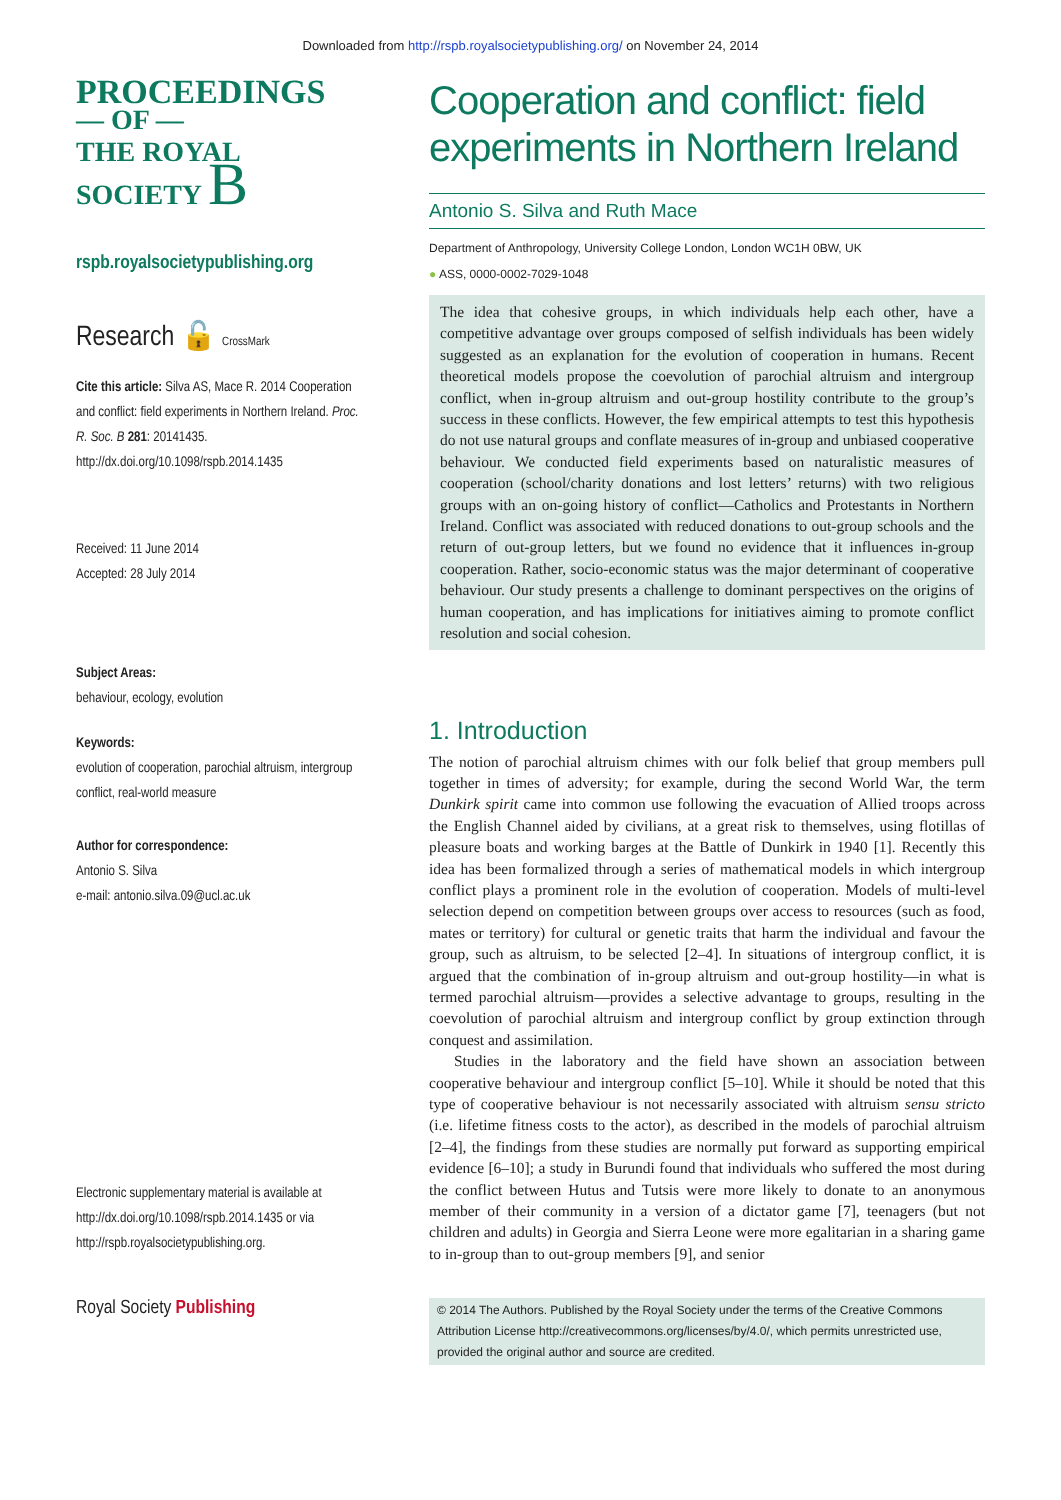Downloaded from http://rspb.royalsocietypublishing.org/ on November 24, 2014
PROCEEDINGS
— OF —
THE ROYAL
SOCIETY B
rspb.royalsocietypublishing.org
Research 🔓 CrossMark
Cite this article: Silva AS, Mace R. 2014 Cooperation and conflict: field experiments in Northern Ireland. Proc. R. Soc. B 281: 20141435.
http://dx.doi.org/10.1098/rspb.2014.1435
Received: 11 June 2014
Accepted: 28 July 2014
Subject Areas:
behaviour, ecology, evolution
Keywords:
evolution of cooperation, parochial altruism, intergroup conflict, real-world measure
Author for correspondence:
Antonio S. Silva
e-mail: antonio.silva.09@ucl.ac.uk
Electronic supplementary material is available at http://dx.doi.org/10.1098/rspb.2014.1435 or via http://rspb.royalsocietypublishing.org.
Royal Society Publishing
Cooperation and conflict: field experiments in Northern Ireland
Antonio S. Silva and Ruth Mace
Department of Anthropology, University College London, London WC1H 0BW, UK
● ASS, 0000-0002-7029-1048
The idea that cohesive groups, in which individuals help each other, have a competitive advantage over groups composed of selfish individuals has been widely suggested as an explanation for the evolution of cooperation in humans. Recent theoretical models propose the coevolution of parochial altruism and intergroup conflict, when in-group altruism and out-group hostility contribute to the group’s success in these conflicts. However, the few empirical attempts to test this hypothesis do not use natural groups and conflate measures of in-group and unbiased cooperative behaviour. We conducted field experiments based on naturalistic measures of cooperation (school/charity donations and lost letters’ returns) with two religious groups with an on-going history of conflict—Catholics and Protestants in Northern Ireland. Conflict was associated with reduced donations to out-group schools and the return of out-group letters, but we found no evidence that it influences in-group cooperation. Rather, socio-economic status was the major determinant of cooperative behaviour. Our study presents a challenge to dominant perspectives on the origins of human cooperation, and has implications for initiatives aiming to promote conflict resolution and social cohesion.
1. Introduction
The notion of parochial altruism chimes with our folk belief that group members pull together in times of adversity; for example, during the second World War, the term Dunkirk spirit came into common use following the evacuation of Allied troops across the English Channel aided by civilians, at a great risk to themselves, using flotillas of pleasure boats and working barges at the Battle of Dunkirk in 1940 [1]. Recently this idea has been formalized through a series of mathematical models in which intergroup conflict plays a prominent role in the evolution of cooperation. Models of multi-level selection depend on competition between groups over access to resources (such as food, mates or territory) for cultural or genetic traits that harm the individual and favour the group, such as altruism, to be selected [2–4]. In situations of intergroup conflict, it is argued that the combination of in-group altruism and out-group hostility—in what is termed parochial altruism—provides a selective advantage to groups, resulting in the coevolution of parochial altruism and intergroup conflict by group extinction through conquest and assimilation.
Studies in the laboratory and the field have shown an association between cooperative behaviour and intergroup conflict [5–10]. While it should be noted that this type of cooperative behaviour is not necessarily associated with altruism sensu stricto (i.e. lifetime fitness costs to the actor), as described in the models of parochial altruism [2–4], the findings from these studies are normally put forward as supporting empirical evidence [6–10]; a study in Burundi found that individuals who suffered the most during the conflict between Hutus and Tutsis were more likely to donate to an anonymous member of their community in a version of a dictator game [7], teenagers (but not children and adults) in Georgia and Sierra Leone were more egalitarian in a sharing game to in-group than to out-group members [9], and senior
© 2014 The Authors. Published by the Royal Society under the terms of the Creative Commons Attribution License http://creativecommons.org/licenses/by/4.0/, which permits unrestricted use, provided the original author and source are credited.